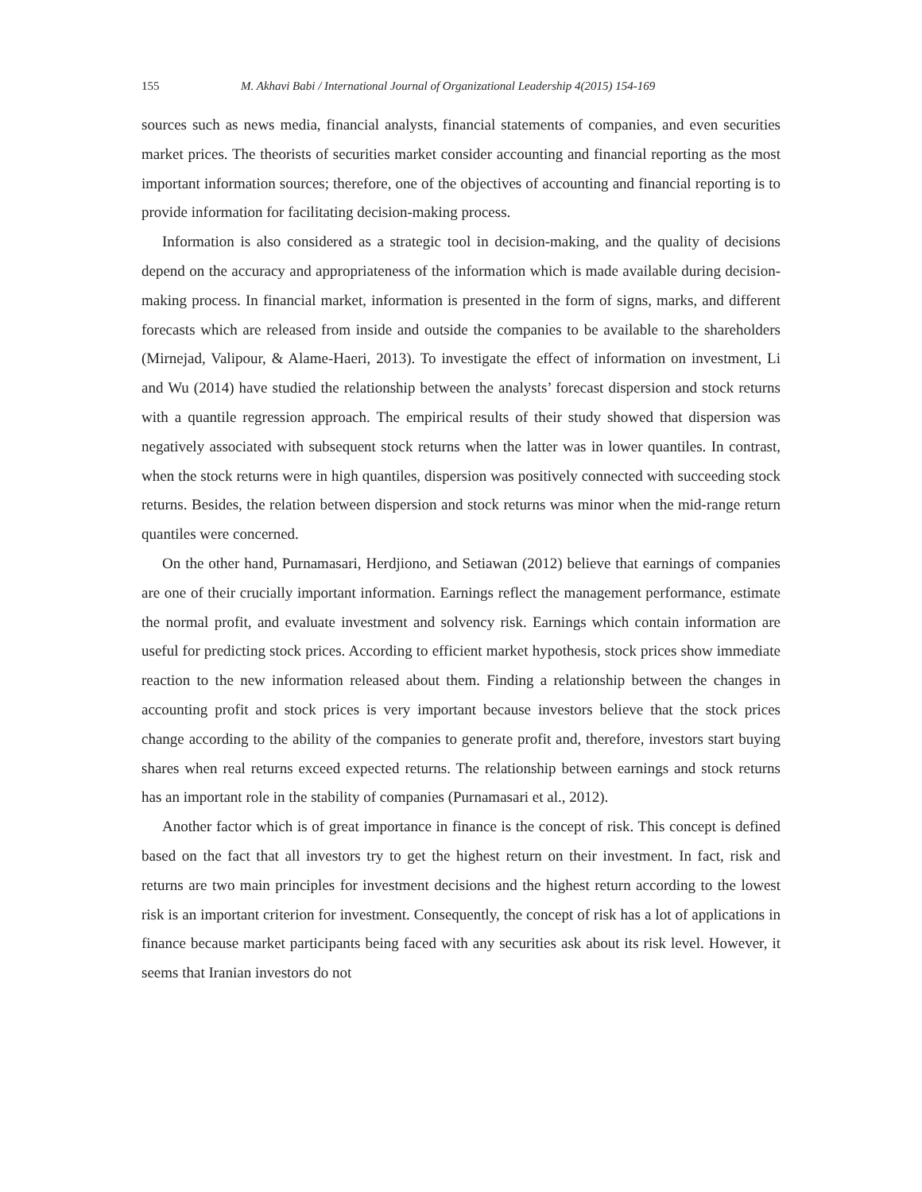155 M. Akhavi Babi / International Journal of Organizational Leadership 4(2015) 154-169
sources such as news media, financial analysts, financial statements of companies, and even securities market prices. The theorists of securities market consider accounting and financial reporting as the most important information sources; therefore, one of the objectives of accounting and financial reporting is to provide information for facilitating decision-making process.
Information is also considered as a strategic tool in decision-making, and the quality of decisions depend on the accuracy and appropriateness of the information which is made available during decision-making process. In financial market, information is presented in the form of signs, marks, and different forecasts which are released from inside and outside the companies to be available to the shareholders (Mirnejad, Valipour, & Alame-Haeri, 2013). To investigate the effect of information on investment, Li and Wu (2014) have studied the relationship between the analysts’ forecast dispersion and stock returns with a quantile regression approach. The empirical results of their study showed that dispersion was negatively associated with subsequent stock returns when the latter was in lower quantiles. In contrast, when the stock returns were in high quantiles, dispersion was positively connected with succeeding stock returns. Besides, the relation between dispersion and stock returns was minor when the mid-range return quantiles were concerned.
On the other hand, Purnamasari, Herdjiono, and Setiawan (2012) believe that earnings of companies are one of their crucially important information. Earnings reflect the management performance, estimate the normal profit, and evaluate investment and solvency risk. Earnings which contain information are useful for predicting stock prices. According to efficient market hypothesis, stock prices show immediate reaction to the new information released about them. Finding a relationship between the changes in accounting profit and stock prices is very important because investors believe that the stock prices change according to the ability of the companies to generate profit and, therefore, investors start buying shares when real returns exceed expected returns. The relationship between earnings and stock returns has an important role in the stability of companies (Purnamasari et al., 2012).
Another factor which is of great importance in finance is the concept of risk. This concept is defined based on the fact that all investors try to get the highest return on their investment. In fact, risk and returns are two main principles for investment decisions and the highest return according to the lowest risk is an important criterion for investment. Consequently, the concept of risk has a lot of applications in finance because market participants being faced with any securities ask about its risk level. However, it seems that Iranian investors do not